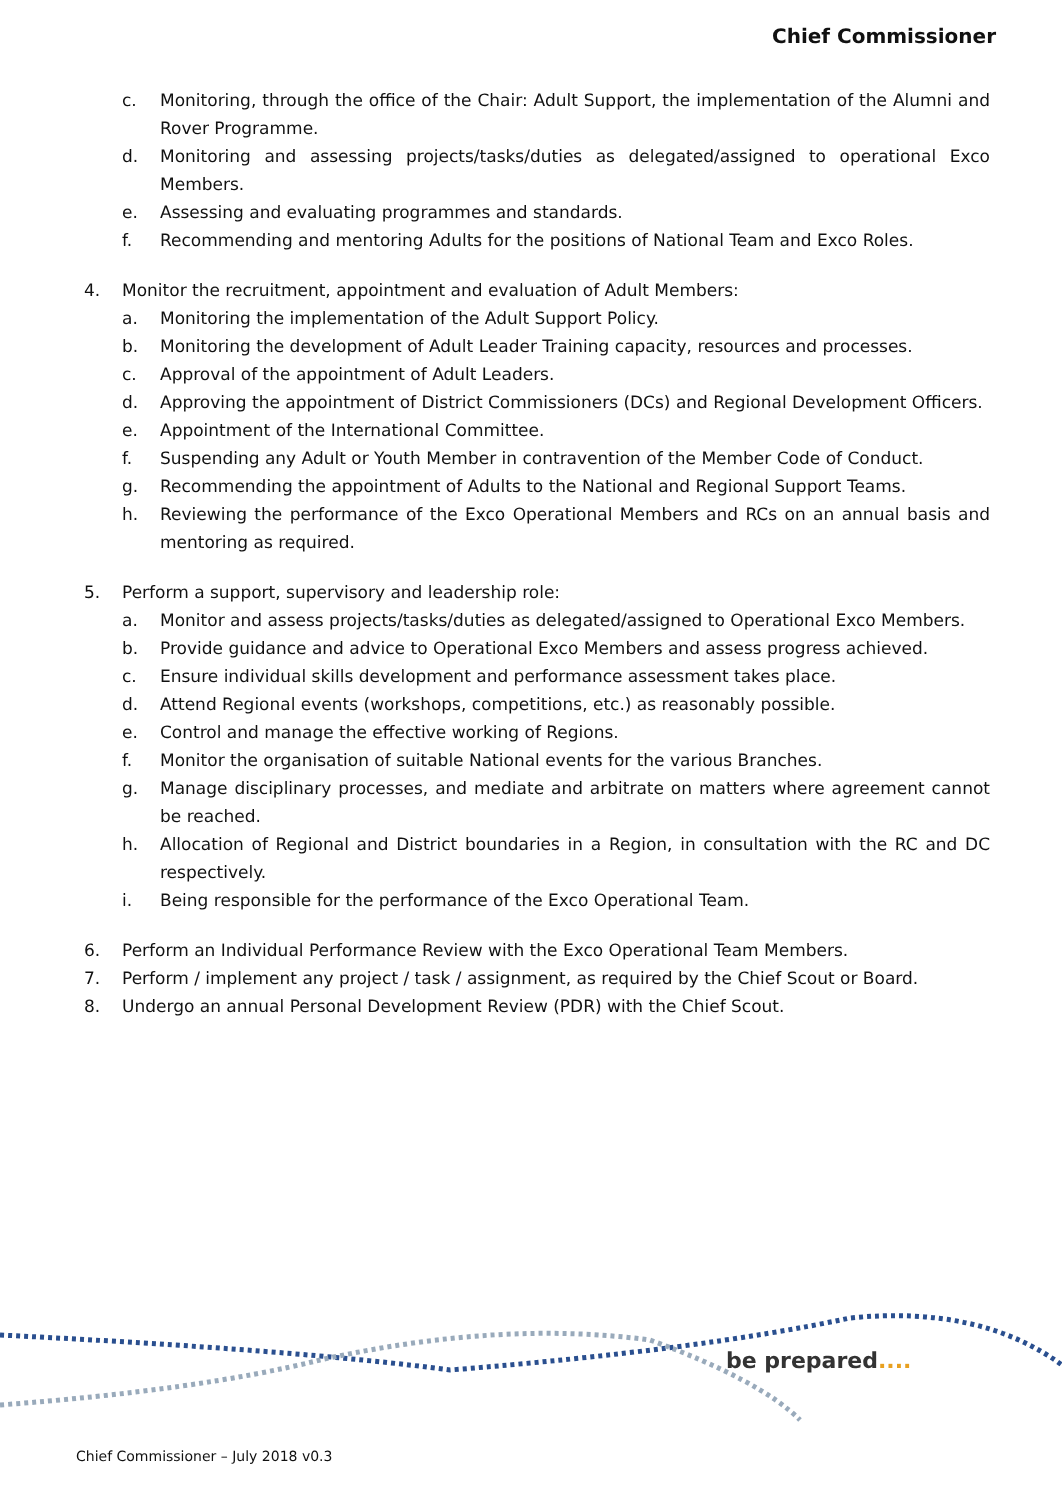Chief Commissioner
c. Monitoring, through the office of the Chair: Adult Support, the implementation of the Alumni and Rover Programme.
d. Monitoring and assessing projects/tasks/duties as delegated/assigned to operational Exco Members.
e. Assessing and evaluating programmes and standards.
f. Recommending and mentoring Adults for the positions of National Team and Exco Roles.
4. Monitor the recruitment, appointment and evaluation of Adult Members:
a. Monitoring the implementation of the Adult Support Policy.
b. Monitoring the development of Adult Leader Training capacity, resources and processes.
c. Approval of the appointment of Adult Leaders.
d. Approving the appointment of District Commissioners (DCs) and Regional Development Officers.
e. Appointment of the International Committee.
f. Suspending any Adult or Youth Member in contravention of the Member Code of Conduct.
g. Recommending the appointment of Adults to the National and Regional Support Teams.
h. Reviewing the performance of the Exco Operational Members and RCs on an annual basis and mentoring as required.
5. Perform a support, supervisory and leadership role:
a. Monitor and assess projects/tasks/duties as delegated/assigned to Operational Exco Members.
b. Provide guidance and advice to Operational Exco Members and assess progress achieved.
c. Ensure individual skills development and performance assessment takes place.
d. Attend Regional events (workshops, competitions, etc.) as reasonably possible.
e. Control and manage the effective working of Regions.
f. Monitor the organisation of suitable National events for the various Branches.
g. Manage disciplinary processes, and mediate and arbitrate on matters where agreement cannot be reached.
h. Allocation of Regional and District boundaries in a Region, in consultation with the RC and DC respectively.
i. Being responsible for the performance of the Exco Operational Team.
6. Perform an Individual Performance Review with the Exco Operational Team Members.
7. Perform / implement any project / task / assignment, as required by the Chief Scout or Board.
8. Undergo an annual Personal Development Review (PDR) with the Chief Scout.
be prepared....
Chief Commissioner – July 2018 v0.3